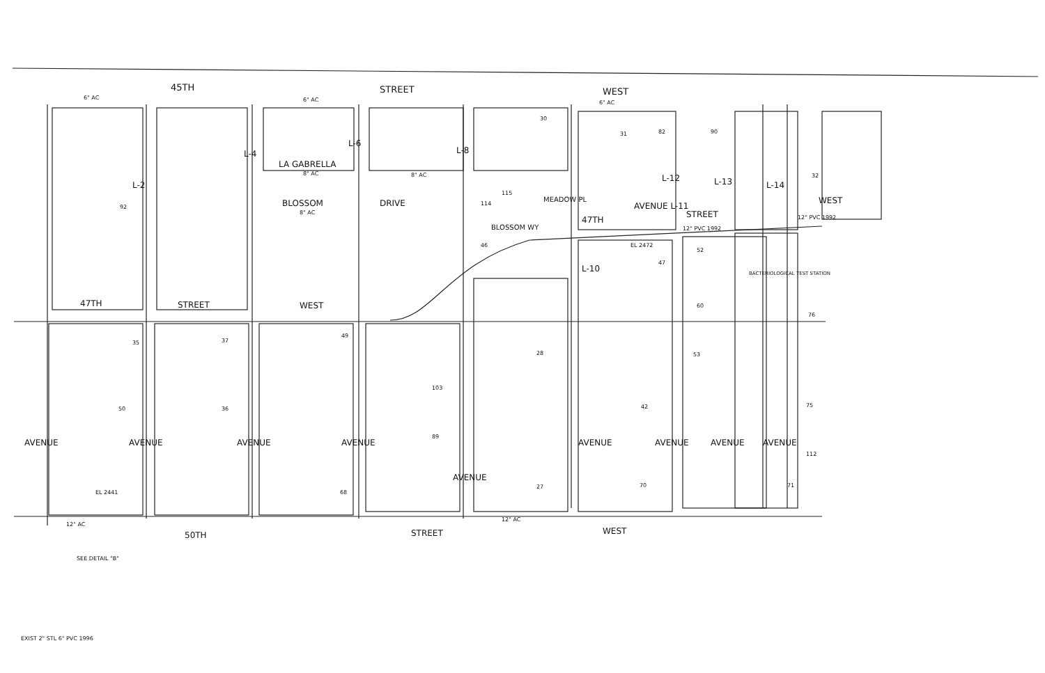45TH
STREET
WEST
LA GABRELLA
BLOSSOM
DRIVE
BLOSSOM WY
MEADOW PL
47TH
STREET
WEST
47TH
STREET
WEST
50TH
STREET
WEST
SEE DETAIL "B"
6" AC
6" AC
6" AC
8" AC
8" AC
8" AC
12" AC
12" AC
12" PVC 1992
12" PVC 1992
EL 2472
EL 2441
BACTERIOLOGICAL TEST STATION
L-2
L-4
L-6
L-8
L-10
AVENUE L-11
L-12
L-13
L-14
AVENUE
AVENUE
AVENUE
AVENUE
AVENUE
AVENUE
AVENUE
AVENUE
AVENUE
EXIST 2" STL 6" PVC 1996
92
37
49
35
50
36
103
89
68
30
31
82
90
32
114
115
46
47
52
60
53
28
42
27
70
76
75
112
71